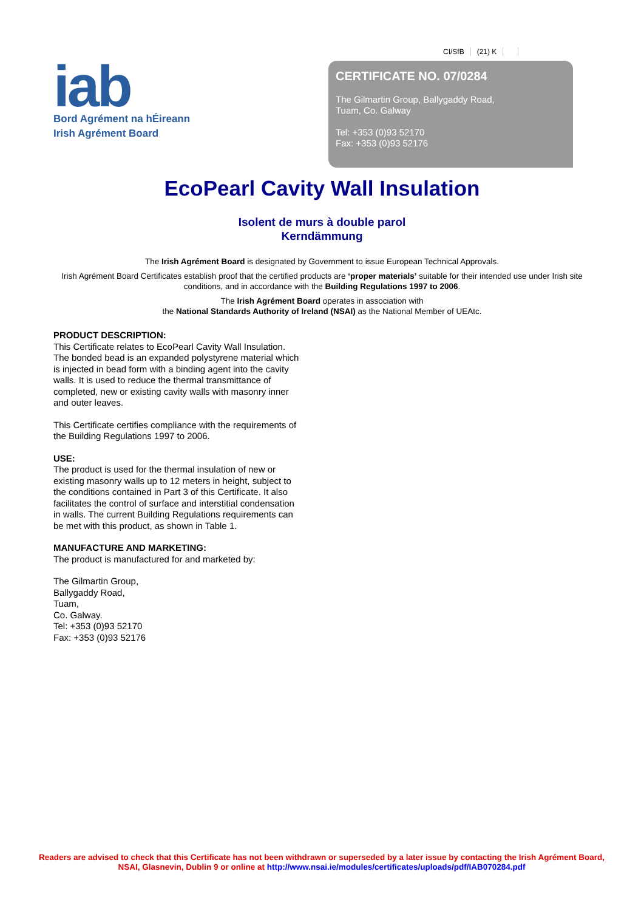CI/SfB (21) K
iab
Bord Agrément na hÉireann
Irish Agrément Board
CERTIFICATE NO. 07/0284
The Gilmartin Group, Ballygaddy Road,
Tuam, Co. Galway
Tel: +353 (0)93 52170
Fax: +353 (0)93 52176
EcoPearl Cavity Wall Insulation
Isolent de murs à double parol
Kerndämmung
The Irish Agrément Board is designated by Government to issue European Technical Approvals.
Irish Agrément Board Certificates establish proof that the certified products are ‘proper materials’ suitable for their intended use under Irish site conditions, and in accordance with the Building Regulations 1997 to 2006.
The Irish Agrément Board operates in association with
the National Standards Authority of Ireland (NSAI) as the National Member of UEAtc.
PRODUCT DESCRIPTION:
This Certificate relates to EcoPearl Cavity Wall Insulation. The bonded bead is an expanded polystyrene material which is injected in bead form with a binding agent into the cavity walls. It is used to reduce the thermal transmittance of completed, new or existing cavity walls with masonry inner and outer leaves.
This Certificate certifies compliance with the requirements of the Building Regulations 1997 to 2006.
USE:
The product is used for the thermal insulation of new or existing masonry walls up to 12 meters in height, subject to the conditions contained in Part 3 of this Certificate. It also facilitates the control of surface and interstitial condensation in walls. The current Building Regulations requirements can be met with this product, as shown in Table 1.
MANUFACTURE AND MARKETING:
The product is manufactured for and marketed by:
The Gilmartin Group,
Ballygaddy Road,
Tuam,
Co. Galway.
Tel: +353 (0)93 52170
Fax: +353 (0)93 52176
Readers are advised to check that this Certificate has not been withdrawn or superseded by a later issue by contacting the Irish Agrément Board, NSAI, Glasnevin, Dublin 9 or online at http://www.nsai.ie/modules/certificates/uploads/pdf/IAB070284.pdf